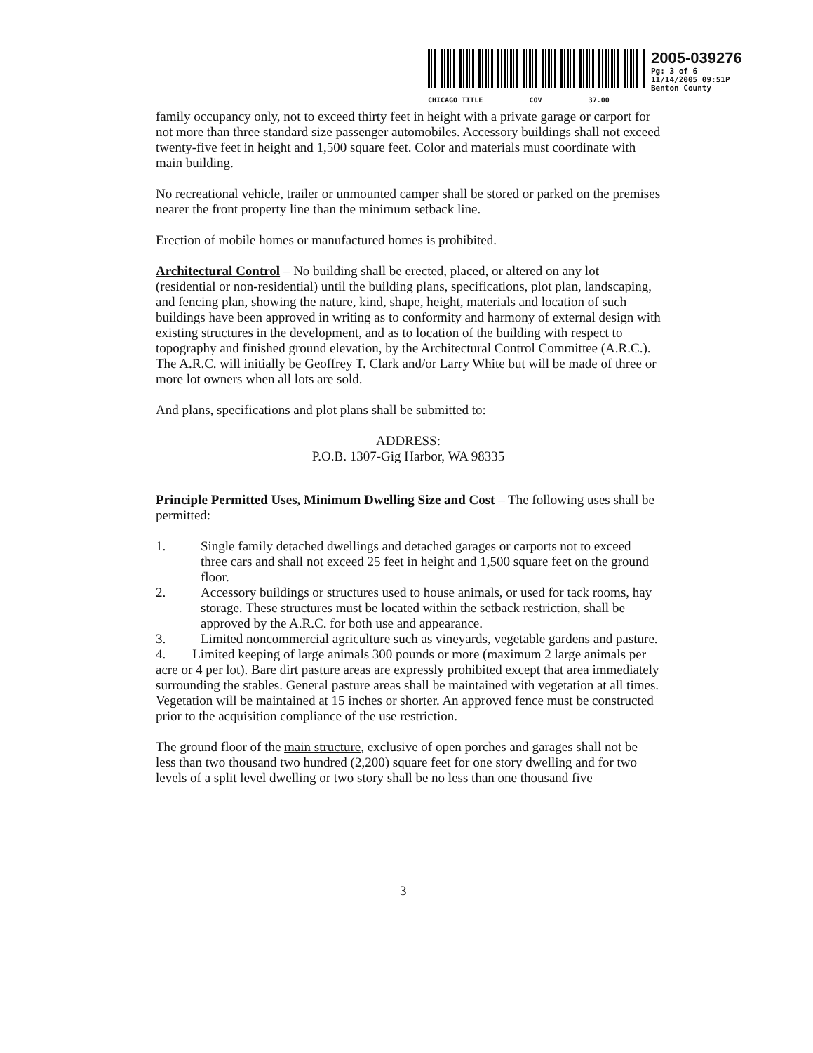2005-039276
Pg: 3 of 6
11/14/2005 09:51P
Benton County
CHICAGO TITLE COV 37.00
family occupancy only, not to exceed thirty feet in height with a private garage or carport for not more than three standard size passenger automobiles. Accessory buildings shall not exceed twenty-five feet in height and 1,500 square feet. Color and materials must coordinate with main building.
No recreational vehicle, trailer or unmounted camper shall be stored or parked on the premises nearer the front property line than the minimum setback line.
Erection of mobile homes or manufactured homes is prohibited.
Architectural Control – No building shall be erected, placed, or altered on any lot (residential or non-residential) until the building plans, specifications, plot plan, landscaping, and fencing plan, showing the nature, kind, shape, height, materials and location of such buildings have been approved in writing as to conformity and harmony of external design with existing structures in the development, and as to location of the building with respect to topography and finished ground elevation, by the Architectural Control Committee (A.R.C.). The A.R.C. will initially be Geoffrey T. Clark and/or Larry White but will be made of three or more lot owners when all lots are sold.
And plans, specifications and plot plans shall be submitted to:
ADDRESS:
P.O.B. 1307-Gig Harbor, WA 98335
Principle Permitted Uses, Minimum Dwelling Size and Cost – The following uses shall be permitted:
1. Single family detached dwellings and detached garages or carports not to exceed three cars and shall not exceed 25 feet in height and 1,500 square feet on the ground floor.
2. Accessory buildings or structures used to house animals, or used for tack rooms, hay storage. These structures must be located within the setback restriction, shall be approved by the A.R.C. for both use and appearance.
3. Limited noncommercial agriculture such as vineyards, vegetable gardens and pasture.
4. Limited keeping of large animals 300 pounds or more (maximum 2 large animals per acre or 4 per lot). Bare dirt pasture areas are expressly prohibited except that area immediately surrounding the stables. General pasture areas shall be maintained with vegetation at all times. Vegetation will be maintained at 15 inches or shorter. An approved fence must be constructed prior to the acquisition compliance of the use restriction.
The ground floor of the main structure, exclusive of open porches and garages shall not be less than two thousand two hundred (2,200) square feet for one story dwelling and for two levels of a split level dwelling or two story shall be no less than one thousand five
3